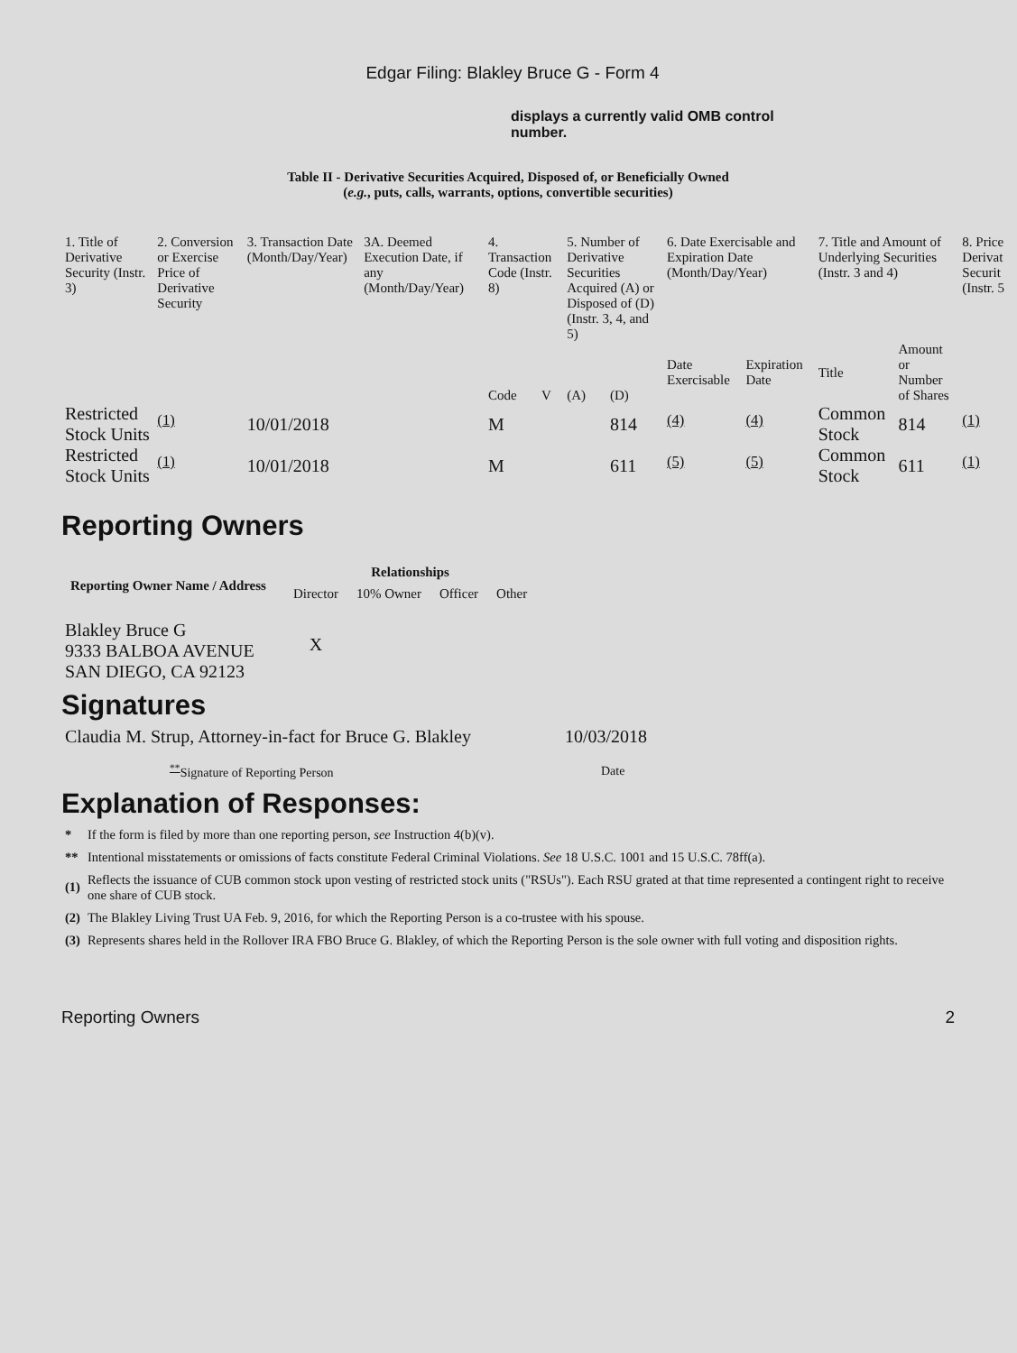Edgar Filing: Blakley Bruce G - Form 4
displays a currently valid OMB control number.
Table II - Derivative Securities Acquired, Disposed of, or Beneficially Owned
(e.g., puts, calls, warrants, options, convertible securities)
| 1. Title of Derivative Security (Instr. 3) | 2. Conversion or Exercise Price of Derivative Security | 3. Transaction Date (Month/Day/Year) | 3A. Deemed Execution Date, if any (Month/Day/Year) | 4. Transaction Code (Instr. 8) | | 5. Number of Derivative Securities Acquired (A) or Disposed of (D) (Instr. 3, 4, and 5) | | 6. Date Exercisable and Expiration Date (Month/Day/Year) | | 7. Title and Amount of Underlying Securities (Instr. 3 and 4) | | 8. Price Derivat Securit (Instr. 5 |
| | | | | Code | V | (A) | (D) | Date Exercisable | Expiration Date | Title | Amount or Number of Shares | |
| Restricted Stock Units | <sup>(1)</sup> | 10/01/2018 | | M | | | 814 | <sup>(4)</sup> | <sup>(4)</sup> | Common Stock | 814 | <sup>(1)</sup> |
| Restricted Stock Units | <sup>(1)</sup> | 10/01/2018 | | M | | | 611 | <sup>(5)</sup> | <sup>(5)</sup> | Common Stock | 611 | <sup>(1)</sup> |
Reporting Owners
| Reporting Owner Name / Address | Relationships | | | |
| --- | --- | --- | --- | --- |
| | Director | 10% Owner | Officer | Other |
| Blakley Bruce G 9333 BALBOA AVENUE SAN DIEGO, CA 92123 | X | | | |
Signatures
| Claudia M. Strup, Attorney-in-fact for Bruce G. Blakley | 10/03/2018 |
| <sup>**</sup> Signature of Reporting Person | Date |
Explanation of Responses:
| * | If the form is filed by more than one reporting person, see Instruction 4(b)(v). |
| ** | Intentional misstatements or omissions of facts constitute Federal Criminal Violations. See 18 U.S.C. 1001 and 15 U.S.C. 78ff(a). |
| (1) | Reflects the issuance of CUB common stock upon vesting of restricted stock units ("RSUs"). Each RSU grated at that time represented a contingent right to receive one share of CUB stock. |
| (2) | The Blakley Living Trust UA Feb. 9, 2016, for which the Reporting Person is a co-trustee with his spouse. |
| (3) | Represents shares held in the Rollover IRA FBO Bruce G. Blakley, of which the Reporting Person is the sole owner with full voting and disposition rights. |
Reporting Owners 2